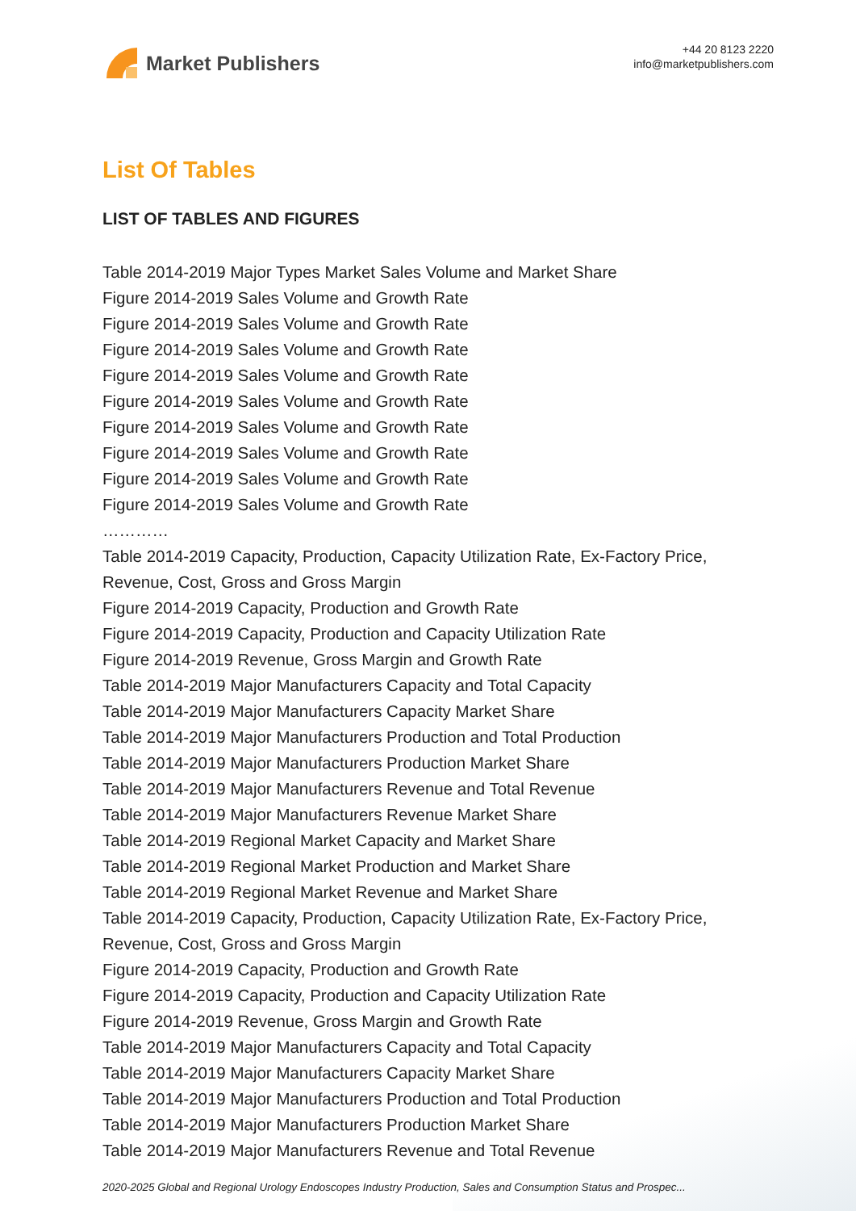Market Publishers
+44 20 8123 2220
info@marketpublishers.com
List Of Tables
LIST OF TABLES AND FIGURES
Table 2014-2019 Major Types Market Sales Volume and Market Share
Figure 2014-2019 Sales Volume and Growth Rate
Figure 2014-2019 Sales Volume and Growth Rate
Figure 2014-2019 Sales Volume and Growth Rate
Figure 2014-2019 Sales Volume and Growth Rate
Figure 2014-2019 Sales Volume and Growth Rate
Figure 2014-2019 Sales Volume and Growth Rate
Figure 2014-2019 Sales Volume and Growth Rate
Figure 2014-2019 Sales Volume and Growth Rate
Figure 2014-2019 Sales Volume and Growth Rate
…………
Table 2014-2019 Capacity, Production, Capacity Utilization Rate, Ex-Factory Price, Revenue, Cost, Gross and Gross Margin
Figure 2014-2019 Capacity, Production and Growth Rate
Figure 2014-2019 Capacity, Production and Capacity Utilization Rate
Figure 2014-2019 Revenue, Gross Margin and Growth Rate
Table 2014-2019 Major Manufacturers Capacity and Total Capacity
Table 2014-2019 Major Manufacturers Capacity Market Share
Table 2014-2019 Major Manufacturers Production and Total Production
Table 2014-2019 Major Manufacturers Production Market Share
Table 2014-2019 Major Manufacturers Revenue and Total Revenue
Table 2014-2019 Major Manufacturers Revenue Market Share
Table 2014-2019 Regional Market Capacity and Market Share
Table 2014-2019 Regional Market Production and Market Share
Table 2014-2019 Regional Market Revenue and Market Share
Table 2014-2019 Capacity, Production, Capacity Utilization Rate, Ex-Factory Price, Revenue, Cost, Gross and Gross Margin
Figure 2014-2019 Capacity, Production and Growth Rate
Figure 2014-2019 Capacity, Production and Capacity Utilization Rate
Figure 2014-2019 Revenue, Gross Margin and Growth Rate
Table 2014-2019 Major Manufacturers Capacity and Total Capacity
Table 2014-2019 Major Manufacturers Capacity Market Share
Table 2014-2019 Major Manufacturers Production and Total Production
Table 2014-2019 Major Manufacturers Production Market Share
Table 2014-2019 Major Manufacturers Revenue and Total Revenue
2020-2025 Global and Regional Urology Endoscopes Industry Production, Sales and Consumption Status and Prospec...